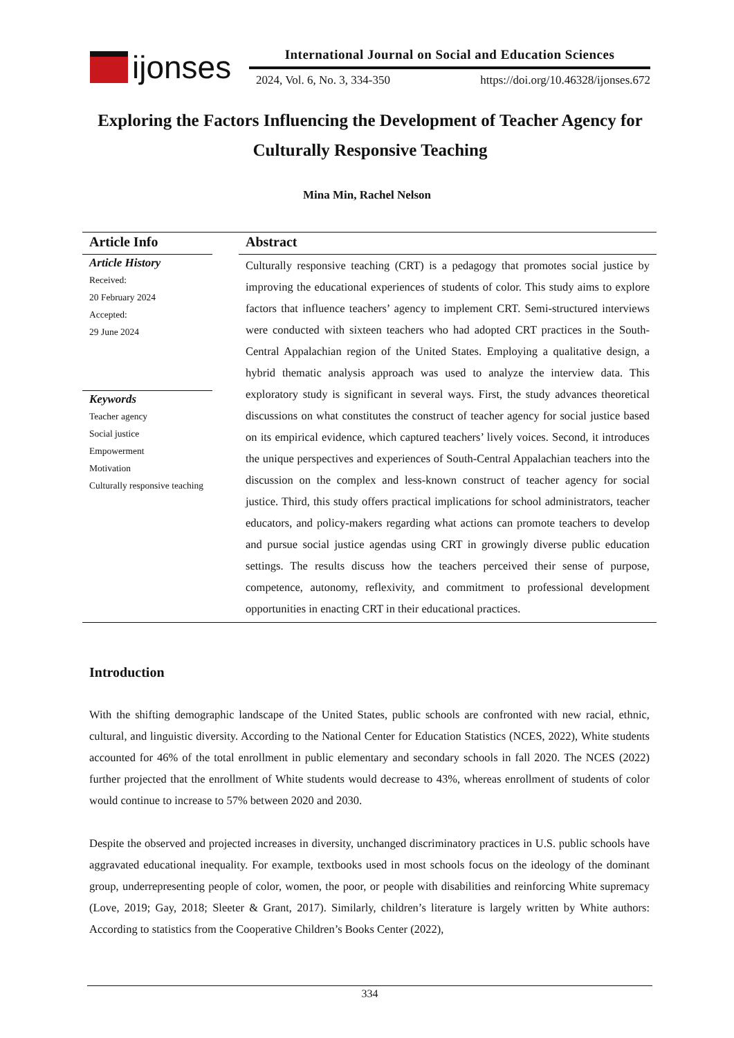ijonses
International Journal on Social and Education Sciences
2024, Vol. 6, No. 3, 334-350 https://doi.org/10.46328/ijonses.672
Exploring the Factors Influencing the Development of Teacher Agency for Culturally Responsive Teaching
Mina Min, Rachel Nelson
Article Info
Article History
Received:
20 February 2024
Accepted:
29 June 2024
Keywords
Teacher agency
Social justice
Empowerment
Motivation
Culturally responsive teaching
Abstract
Culturally responsive teaching (CRT) is a pedagogy that promotes social justice by improving the educational experiences of students of color. This study aims to explore factors that influence teachers’ agency to implement CRT. Semi-structured interviews were conducted with sixteen teachers who had adopted CRT practices in the South-Central Appalachian region of the United States. Employing a qualitative design, a hybrid thematic analysis approach was used to analyze the interview data. This exploratory study is significant in several ways. First, the study advances theoretical discussions on what constitutes the construct of teacher agency for social justice based on its empirical evidence, which captured teachers’ lively voices. Second, it introduces the unique perspectives and experiences of South-Central Appalachian teachers into the discussion on the complex and less-known construct of teacher agency for social justice. Third, this study offers practical implications for school administrators, teacher educators, and policy-makers regarding what actions can promote teachers to develop and pursue social justice agendas using CRT in growingly diverse public education settings. The results discuss how the teachers perceived their sense of purpose, competence, autonomy, reflexivity, and commitment to professional development opportunities in enacting CRT in their educational practices.
Introduction
With the shifting demographic landscape of the United States, public schools are confronted with new racial, ethnic, cultural, and linguistic diversity. According to the National Center for Education Statistics (NCES, 2022), White students accounted for 46% of the total enrollment in public elementary and secondary schools in fall 2020. The NCES (2022) further projected that the enrollment of White students would decrease to 43%, whereas enrollment of students of color would continue to increase to 57% between 2020 and 2030.
Despite the observed and projected increases in diversity, unchanged discriminatory practices in U.S. public schools have aggravated educational inequality. For example, textbooks used in most schools focus on the ideology of the dominant group, underrepresenting people of color, women, the poor, or people with disabilities and reinforcing White supremacy (Love, 2019; Gay, 2018; Sleeter & Grant, 2017). Similarly, children’s literature is largely written by White authors: According to statistics from the Cooperative Children’s Books Center (2022),
334